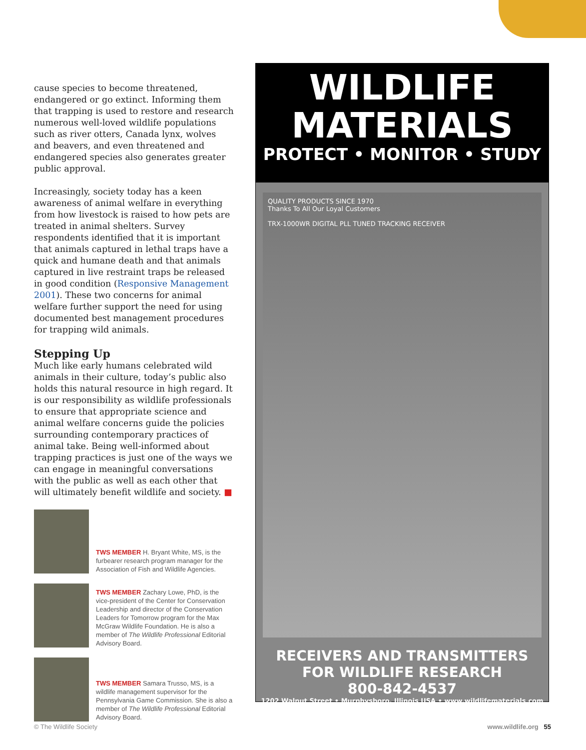cause species to become threatened, endangered or go extinct. Informing them that trapping is used to restore and research numerous well-loved wildlife populations such as river otters, Canada lynx, wolves and beavers, and even threatened and endangered species also generates greater public approval.
Increasingly, society today has a keen awareness of animal welfare in everything from how livestock is raised to how pets are treated in animal shelters. Survey respondents identified that it is important that animals captured in lethal traps have a quick and humane death and that animals captured in live restraint traps be released in good condition (Responsive Management 2001). These two concerns for animal welfare further support the need for using documented best management procedures for trapping wild animals.
Stepping Up
Much like early humans celebrated wild animals in their culture, today’s public also holds this natural resource in high regard. It is our responsibility as wildlife professionals to ensure that appropriate science and animal welfare concerns guide the policies surrounding contemporary practices of animal take. Being well-informed about trapping practices is just one of the ways we can engage in meaningful conversations with the public as well as each other that will ultimately benefit wildlife and society. ■
TWS MEMBER H. Bryant White, MS, is the furbearer research program manager for the Association of Fish and Wildlife Agencies.
TWS MEMBER Zachary Lowe, PhD, is the vice-president of the Center for Conservation Leadership and director of the Conservation Leaders for Tomorrow program for the Max McGraw Wildlife Foundation. He is also a member of The Wildlife Professional Editorial Advisory Board.
TWS MEMBER Samara Trusso, MS, is a wildlife management supervisor for the Pennsylvania Game Commission. She is also a member of The Wildlife Professional Editorial Advisory Board.
WILDLIFE
MATERIALS
PROTECT • MONITOR • STUDY
QUALITY PRODUCTS SINCE 1970
Thanks To All Our Loyal Customers
TRX-1000WR DIGITAL PLL TUNED TRACKING RECEIVER
RECEIVERS AND TRANSMITTERS
FOR WILDLIFE RESEARCH
800-842-4537
1202 Walnut Street • Murphysboro, Illinois USA • www.wildlifematerials.com
© The Wildlife Society www.wildlife.org 55